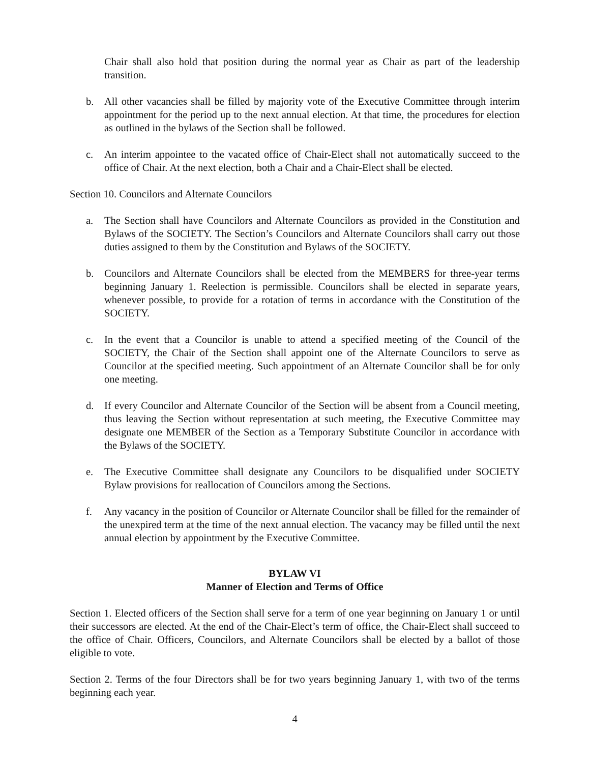Chair shall also hold that position during the normal year as Chair as part of the leadership transition.
b. All other vacancies shall be filled by majority vote of the Executive Committee through interim appointment for the period up to the next annual election. At that time, the procedures for election as outlined in the bylaws of the Section shall be followed.
c. An interim appointee to the vacated office of Chair-Elect shall not automatically succeed to the office of Chair. At the next election, both a Chair and a Chair-Elect shall be elected.
Section 10. Councilors and Alternate Councilors
a. The Section shall have Councilors and Alternate Councilors as provided in the Constitution and Bylaws of the SOCIETY. The Section’s Councilors and Alternate Councilors shall carry out those duties assigned to them by the Constitution and Bylaws of the SOCIETY.
b. Councilors and Alternate Councilors shall be elected from the MEMBERS for three-year terms beginning January 1. Reelection is permissible. Councilors shall be elected in separate years, whenever possible, to provide for a rotation of terms in accordance with the Constitution of the SOCIETY.
c. In the event that a Councilor is unable to attend a specified meeting of the Council of the SOCIETY, the Chair of the Section shall appoint one of the Alternate Councilors to serve as Councilor at the specified meeting. Such appointment of an Alternate Councilor shall be for only one meeting.
d. If every Councilor and Alternate Councilor of the Section will be absent from a Council meeting, thus leaving the Section without representation at such meeting, the Executive Committee may designate one MEMBER of the Section as a Temporary Substitute Councilor in accordance with the Bylaws of the SOCIETY.
e. The Executive Committee shall designate any Councilors to be disqualified under SOCIETY Bylaw provisions for reallocation of Councilors among the Sections.
f. Any vacancy in the position of Councilor or Alternate Councilor shall be filled for the remainder of the unexpired term at the time of the next annual election. The vacancy may be filled until the next annual election by appointment by the Executive Committee.
BYLAW VI
Manner of Election and Terms of Office
Section 1. Elected officers of the Section shall serve for a term of one year beginning on January 1 or until their successors are elected. At the end of the Chair-Elect’s term of office, the Chair-Elect shall succeed to the office of Chair. Officers, Councilors, and Alternate Councilors shall be elected by a ballot of those eligible to vote.
Section 2. Terms of the four Directors shall be for two years beginning January 1, with two of the terms beginning each year.
4